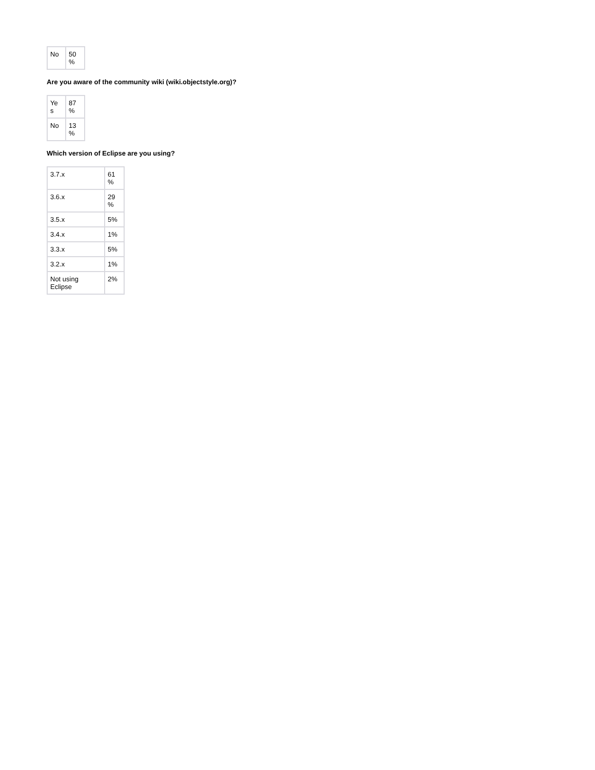| No | 50 % |
Are you aware of the community wiki (wiki.objectstyle.org)?
| Ye s | 87 % |
| No | 13 % |
Which version of Eclipse are you using?
| 3.7.x | 61 % |
| 3.6.x | 29 % |
| 3.5.x | 5% |
| 3.4.x | 1% |
| 3.3.x | 5% |
| 3.2.x | 1% |
| Not using Eclipse | 2% |